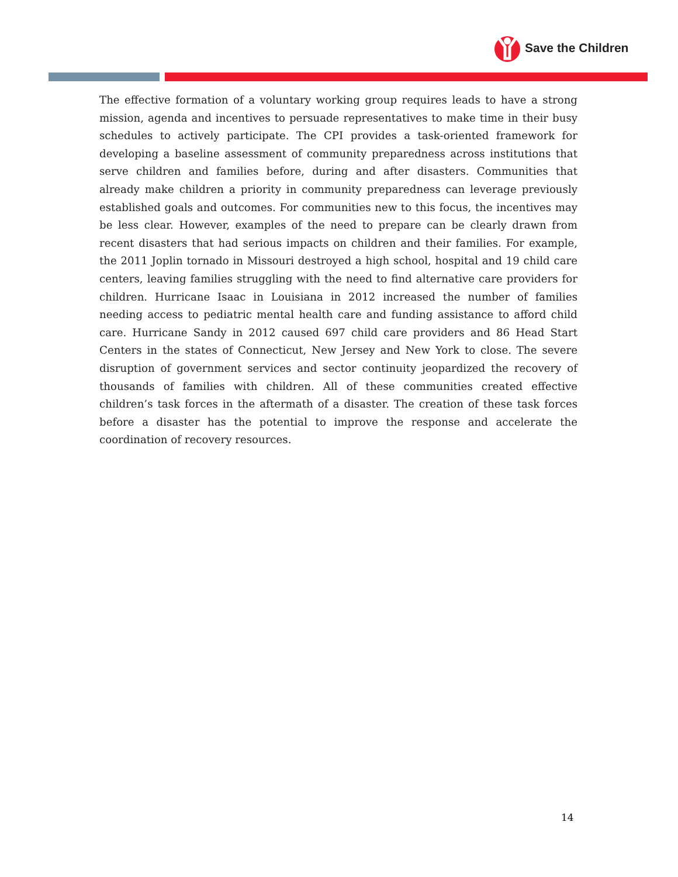Save the Children
The effective formation of a voluntary working group requires leads to have a strong mission, agenda and incentives to persuade representatives to make time in their busy schedules to actively participate. The CPI provides a task-oriented framework for developing a baseline assessment of community preparedness across institutions that serve children and families before, during and after disasters. Communities that already make children a priority in community preparedness can leverage previously established goals and outcomes. For communities new to this focus, the incentives may be less clear. However, examples of the need to prepare can be clearly drawn from recent disasters that had serious impacts on children and their families. For example, the 2011 Joplin tornado in Missouri destroyed a high school, hospital and 19 child care centers, leaving families struggling with the need to find alternative care providers for children. Hurricane Isaac in Louisiana in 2012 increased the number of families needing access to pediatric mental health care and funding assistance to afford child care. Hurricane Sandy in 2012 caused 697 child care providers and 86 Head Start Centers in the states of Connecticut, New Jersey and New York to close. The severe disruption of government services and sector continuity jeopardized the recovery of thousands of families with children. All of these communities created effective children’s task forces in the aftermath of a disaster. The creation of these task forces before a disaster has the potential to improve the response and accelerate the coordination of recovery resources.
14